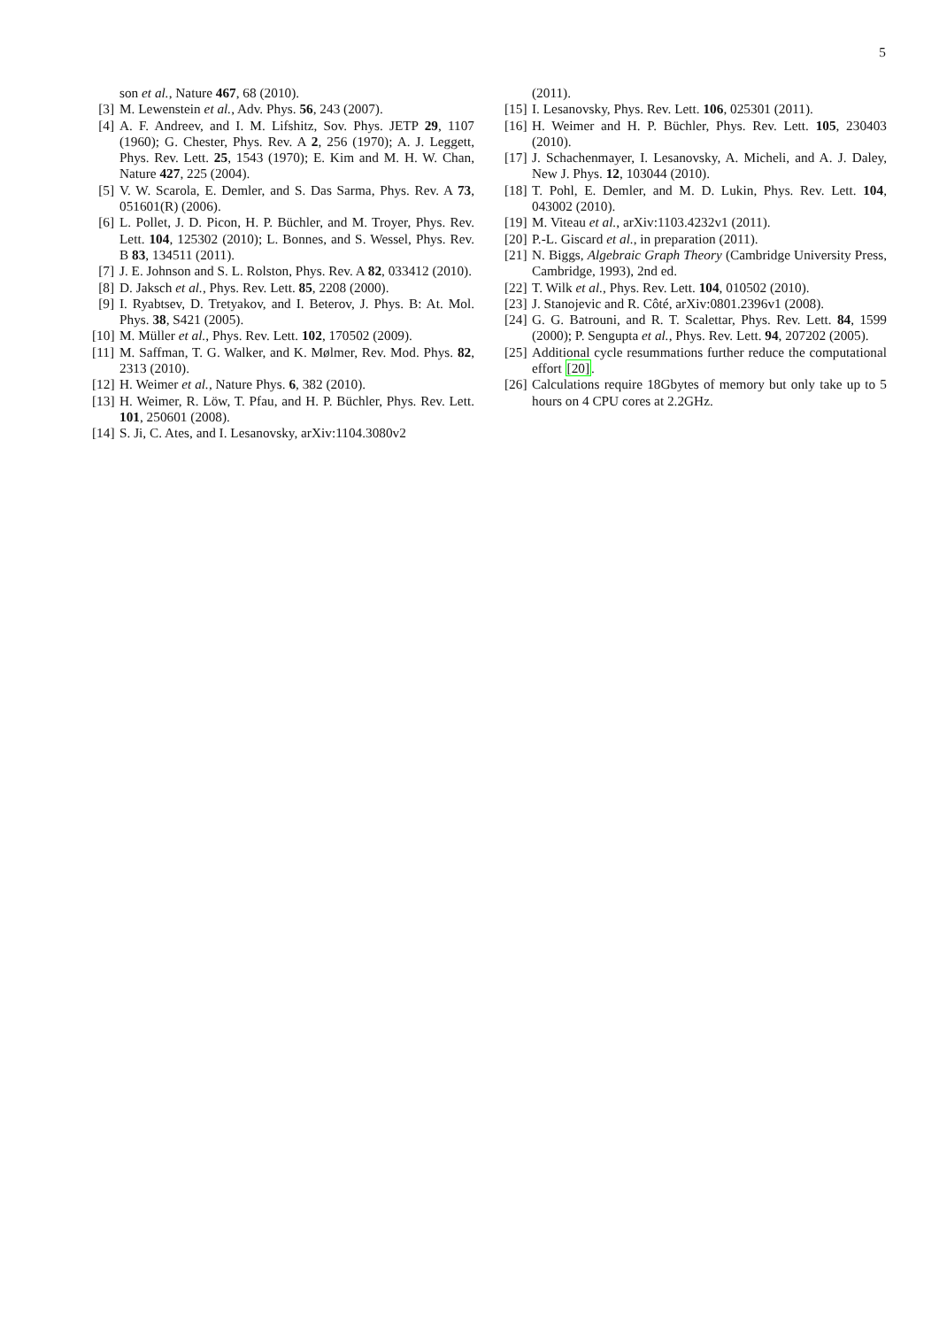5
son et al., Nature 467, 68 (2010).
[3] M. Lewenstein et al., Adv. Phys. 56, 243 (2007).
[4] A. F. Andreev, and I. M. Lifshitz, Sov. Phys. JETP 29, 1107 (1960); G. Chester, Phys. Rev. A 2, 256 (1970); A. J. Leggett, Phys. Rev. Lett. 25, 1543 (1970); E. Kim and M. H. W. Chan, Nature 427, 225 (2004).
[5] V. W. Scarola, E. Demler, and S. Das Sarma, Phys. Rev. A 73, 051601(R) (2006).
[6] L. Pollet, J. D. Picon, H. P. Büchler, and M. Troyer, Phys. Rev. Lett. 104, 125302 (2010); L. Bonnes, and S. Wessel, Phys. Rev. B 83, 134511 (2011).
[7] J. E. Johnson and S. L. Rolston, Phys. Rev. A 82, 033412 (2010).
[8] D. Jaksch et al., Phys. Rev. Lett. 85, 2208 (2000).
[9] I. Ryabtsev, D. Tretyakov, and I. Beterov, J. Phys. B: At. Mol. Phys. 38, S421 (2005).
[10] M. Müller et al., Phys. Rev. Lett. 102, 170502 (2009).
[11] M. Saffman, T. G. Walker, and K. Mølmer, Rev. Mod. Phys. 82, 2313 (2010).
[12] H. Weimer et al., Nature Phys. 6, 382 (2010).
[13] H. Weimer, R. Löw, T. Pfau, and H. P. Büchler, Phys. Rev. Lett. 101, 250601 (2008).
[14] S. Ji, C. Ates, and I. Lesanovsky, arXiv:1104.3080v2
(2011).
[15] I. Lesanovsky, Phys. Rev. Lett. 106, 025301 (2011).
[16] H. Weimer and H. P. Büchler, Phys. Rev. Lett. 105, 230403 (2010).
[17] J. Schachenmayer, I. Lesanovsky, A. Micheli, and A. J. Daley, New J. Phys. 12, 103044 (2010).
[18] T. Pohl, E. Demler, and M. D. Lukin, Phys. Rev. Lett. 104, 043002 (2010).
[19] M. Viteau et al., arXiv:1103.4232v1 (2011).
[20] P.-L. Giscard et al., in preparation (2011).
[21] N. Biggs, Algebraic Graph Theory (Cambridge University Press, Cambridge, 1993), 2nd ed.
[22] T. Wilk et al., Phys. Rev. Lett. 104, 010502 (2010).
[23] J. Stanojevic and R. Côté, arXiv:0801.2396v1 (2008).
[24] G. G. Batrouni, and R. T. Scalettar, Phys. Rev. Lett. 84, 1599 (2000); P. Sengupta et al., Phys. Rev. Lett. 94, 207202 (2005).
[25] Additional cycle resummations further reduce the computational effort [20].
[26] Calculations require 18Gbytes of memory but only take up to 5 hours on 4 CPU cores at 2.2GHz.